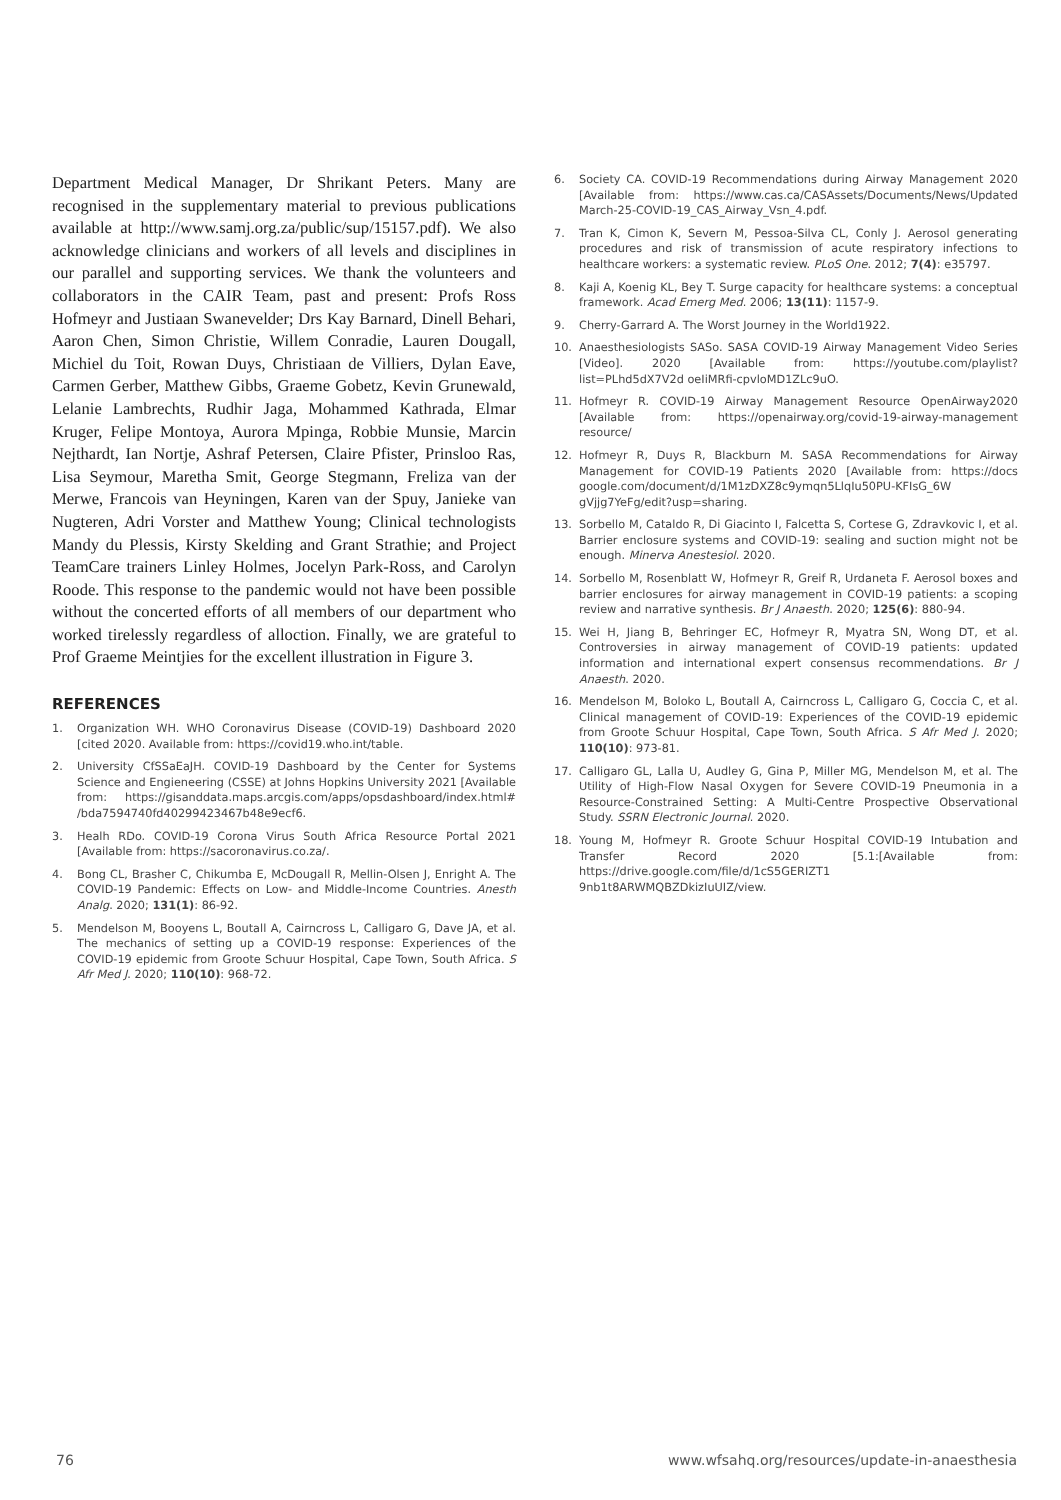Department Medical Manager, Dr Shrikant Peters. Many are recognised in the supplementary material to previous publications available at http://www.samj.org.za/public/sup/15157.pdf). We also acknowledge clinicians and workers of all levels and disciplines in our parallel and supporting services. We thank the volunteers and collaborators in the CAIR Team, past and present: Profs Ross Hofmeyr and Justiaan Swanevelder; Drs Kay Barnard, Dinell Behari, Aaron Chen, Simon Christie, Willem Conradie, Lauren Dougall, Michiel du Toit, Rowan Duys, Christiaan de Villiers, Dylan Eave, Carmen Gerber, Matthew Gibbs, Graeme Gobetz, Kevin Grunewald, Lelanie Lambrechts, Rudhir Jaga, Mohammed Kathrada, Elmar Kruger, Felipe Montoya, Aurora Mpinga, Robbie Munsie, Marcin Nejthardt, Ian Nortje, Ashraf Petersen, Claire Pfister, Prinsloo Ras, Lisa Seymour, Maretha Smit, George Stegmann, Freliza van der Merwe, Francois van Heyningen, Karen van der Spuy, Janieke van Nugteren, Adri Vorster and Matthew Young; Clinical technologists Mandy du Plessis, Kirsty Skelding and Grant Strathie; and Project TeamCare trainers Linley Holmes, Jocelyn Park-Ross, and Carolyn Roode. This response to the pandemic would not have been possible without the concerted efforts of all members of our department who worked tirelessly regardless of alloction. Finally, we are grateful to Prof Graeme Meintjies for the excellent illustration in Figure 3.
REFERENCES
1. Organization WH. WHO Coronavirus Disease (COVID-19) Dashboard 2020 [cited 2020. Available from: https://covid19.who.int/table.
2. University CfSSaEaJH. COVID-19 Dashboard by the Center for Systems Science and Engieneering (CSSE) at Johns Hopkins University 2021 [Available from: https://gisanddata.maps.arcgis.com/apps/opsdashboard/index.html# /bda7594740fd40299423467b48e9ecf6.
3. Healh RDo. COVID-19 Corona Virus South Africa Resource Portal 2021 [Available from: https://sacoronavirus.co.za/.
4. Bong CL, Brasher C, Chikumba E, McDougall R, Mellin-Olsen J, Enright A. The COVID-19 Pandemic: Effects on Low- and Middle-Income Countries. Anesth Analg. 2020; 131(1): 86-92.
5. Mendelson M, Booyens L, Boutall A, Cairncross L, Calligaro G, Dave JA, et al. The mechanics of setting up a COVID-19 response: Experiences of the COVID-19 epidemic from Groote Schuur Hospital, Cape Town, South Africa. S Afr Med J. 2020; 110(10): 968-72.
6. Society CA. COVID-19 Recommendations during Airway Management 2020 [Available from: https://www.cas.ca/CASAssets/Documents/News/Updated March-25-COVID-19_CAS_Airway_Vsn_4.pdf.
7. Tran K, Cimon K, Severn M, Pessoa-Silva CL, Conly J. Aerosol generating procedures and risk of transmission of acute respiratory infections to healthcare workers: a systematic review. PLoS One. 2012; 7(4): e35797.
8. Kaji A, Koenig KL, Bey T. Surge capacity for healthcare systems: a conceptual framework. Acad Emerg Med. 2006; 13(11): 1157-9.
9. Cherry-Garrard A. The Worst Journey in the World1922.
10. Anaesthesiologists SASo. SASA COVID-19 Airway Management Video Series [Video]. 2020 [Available from: https://youtube.com/playlist?list=PLhd5dX7V2d oeIiMRfi-cpvloMD1ZLc9uO.
11. Hofmeyr R. COVID-19 Airway Management Resource OpenAirway2020 [Available from: https://openairway.org/covid-19-airway-management resource/
12. Hofmeyr R, Duys R, Blackburn M. SASA Recommendations for Airway Management for COVID-19 Patients 2020 [Available from: https://docs google.com/document/d/1M1zDXZ8c9ymqn5LlqIu50PU-KFIsG_6W gVjjg7YeFg/edit?usp=sharing.
13. Sorbello M, Cataldo R, Di Giacinto I, Falcetta S, Cortese G, Zdravkovic I, et al. Barrier enclosure systems and COVID-19: sealing and suction might not be enough. Minerva Anestesiol. 2020.
14. Sorbello M, Rosenblatt W, Hofmeyr R, Greif R, Urdaneta F. Aerosol boxes and barrier enclosures for airway management in COVID-19 patients: a scoping review and narrative synthesis. Br J Anaesth. 2020; 125(6): 880-94.
15. Wei H, Jiang B, Behringer EC, Hofmeyr R, Myatra SN, Wong DT, et al. Controversies in airway management of COVID-19 patients: updated information and international expert consensus recommendations. Br J Anaesth. 2020.
16. Mendelson M, Boloko L, Boutall A, Cairncross L, Calligaro G, Coccia C, et al. Clinical management of COVID-19: Experiences of the COVID-19 epidemic from Groote Schuur Hospital, Cape Town, South Africa. S Afr Med J. 2020; 110(10): 973-81.
17. Calligaro GL, Lalla U, Audley G, Gina P, Miller MG, Mendelson M, et al. The Utility of High-Flow Nasal Oxygen for Severe COVID-19 Pneumonia in a Resource-Constrained Setting: A Multi-Centre Prospective Observational Study. SSRN Electronic Journal. 2020.
18. Young M, Hofmeyr R. Groote Schuur Hospital COVID-19 Intubation and Transfer Record 2020 [5.1:[Available from: https://drive.google.com/file/d/1cS5GERIZT1 9nb1t8ARWMQBZDkizIuUIZ/view.
76 www.wfsahq.org/resources/update-in-anaesthesia